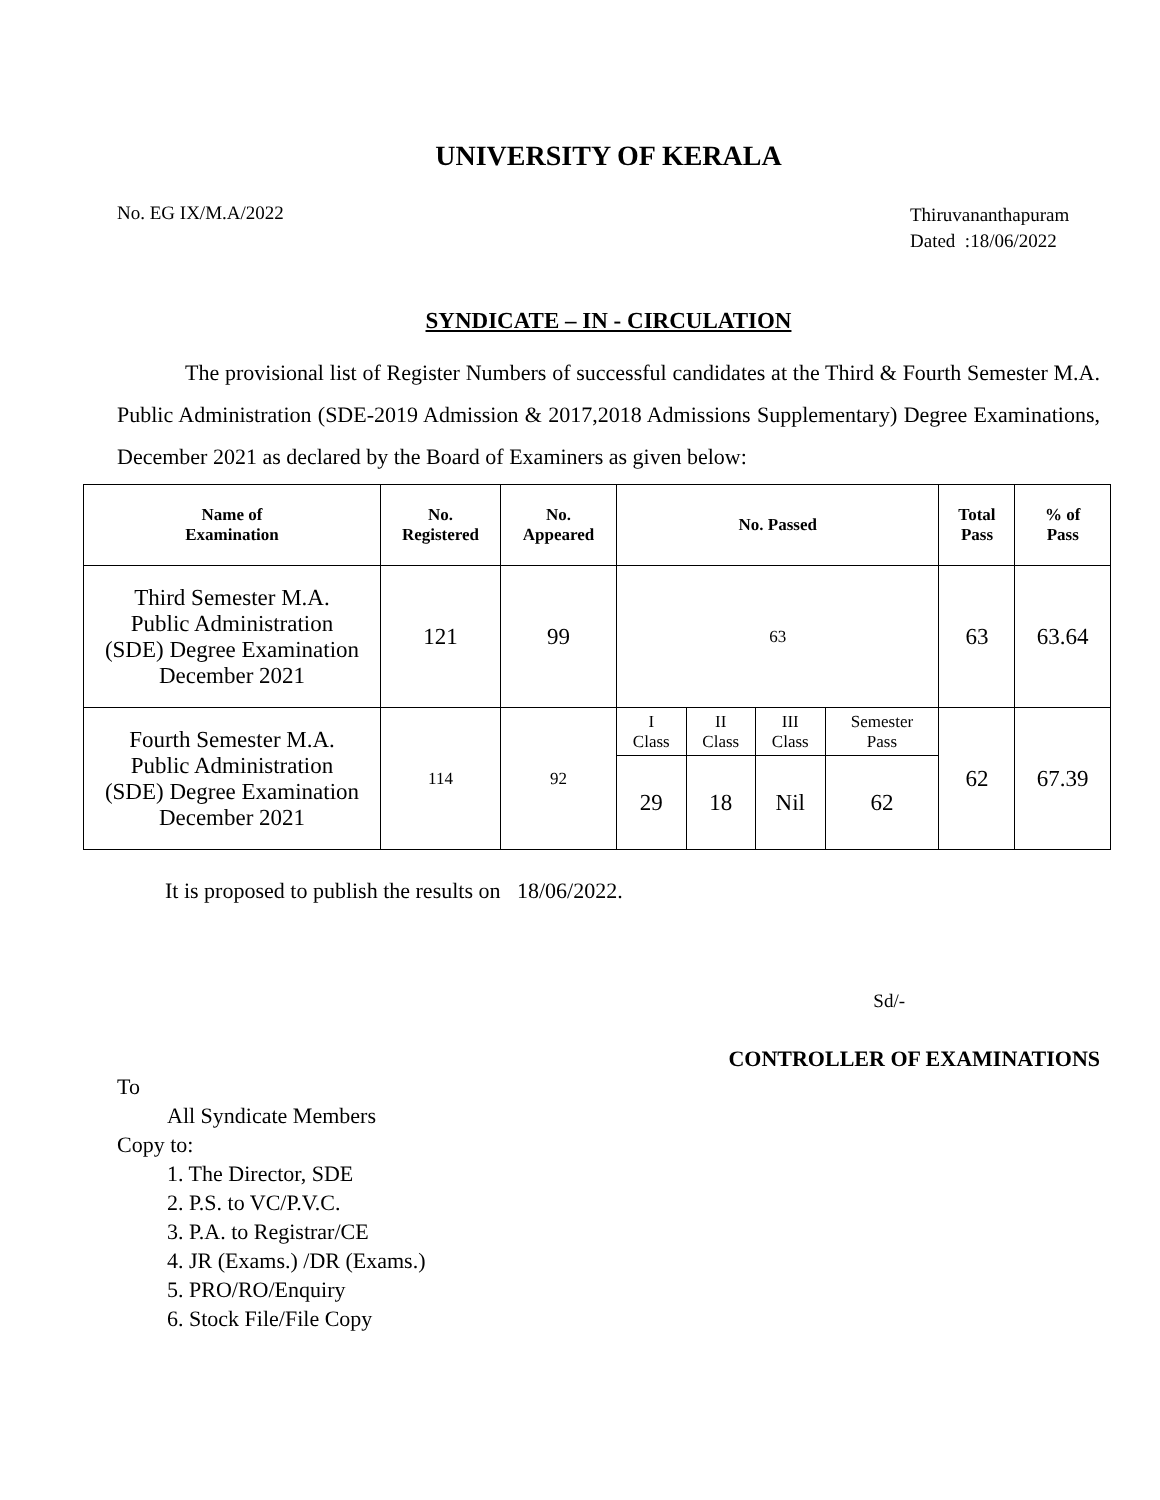UNIVERSITY OF KERALA
No. EG IX/M.A/2022
Thiruvananthapuram
Dated :18/06/2022
SYNDICATE – IN - CIRCULATION
The provisional list of Register Numbers of successful candidates at the Third & Fourth Semester M.A. Public Administration (SDE-2019 Admission & 2017,2018 Admissions Supplementary) Degree Examinations, December 2021 as declared by the Board of Examiners as given below:
| Name of Examination | No. Registered | No. Appeared | No. Passed | | | | Total Pass | % of Pass |
| --- | --- | --- | --- | --- | --- | --- | --- | --- |
| Third Semester M.A. Public Administration (SDE) Degree Examination December 2021 | 121 | 99 | 63 | | | | 63 | 63.64 |
| Fourth Semester M.A. Public Administration (SDE) Degree Examination December 2021 | 114 | 92 | I Class | II Class | III Class | Semester Pass | 62 | 67.39 |
| | | | 29 | 18 | Nil | 62 | | |
It is proposed to publish the results on 18/06/2022.
Sd/-
CONTROLLER OF EXAMINATIONS
To
All Syndicate Members
Copy to:
1. The Director, SDE
2. P.S. to VC/P.V.C.
3. P.A. to Registrar/CE
4. JR (Exams.) /DR (Exams.)
5. PRO/RO/Enquiry
6. Stock File/File Copy